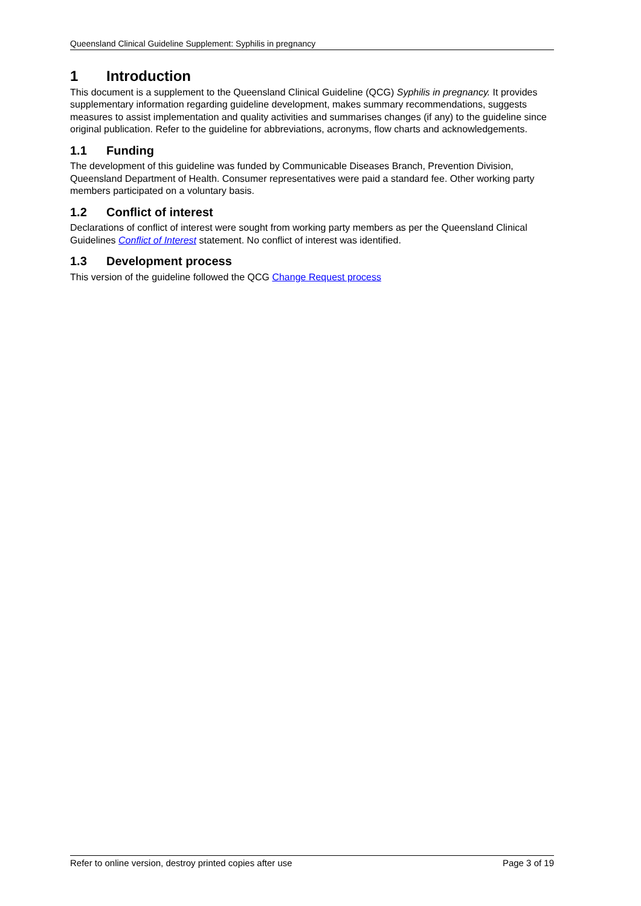Queensland Clinical Guideline Supplement: Syphilis in pregnancy
1 Introduction
This document is a supplement to the Queensland Clinical Guideline (QCG) Syphilis in pregnancy. It provides supplementary information regarding guideline development, makes summary recommendations, suggests measures to assist implementation and quality activities and summarises changes (if any) to the guideline since original publication. Refer to the guideline for abbreviations, acronyms, flow charts and acknowledgements.
1.1 Funding
The development of this guideline was funded by Communicable Diseases Branch, Prevention Division, Queensland Department of Health. Consumer representatives were paid a standard fee. Other working party members participated on a voluntary basis.
1.2 Conflict of interest
Declarations of conflict of interest were sought from working party members as per the Queensland Clinical Guidelines Conflict of Interest statement. No conflict of interest was identified.
1.3 Development process
This version of the guideline followed the QCG Change Request process
Refer to online version, destroy printed copies after use Page 3 of 19